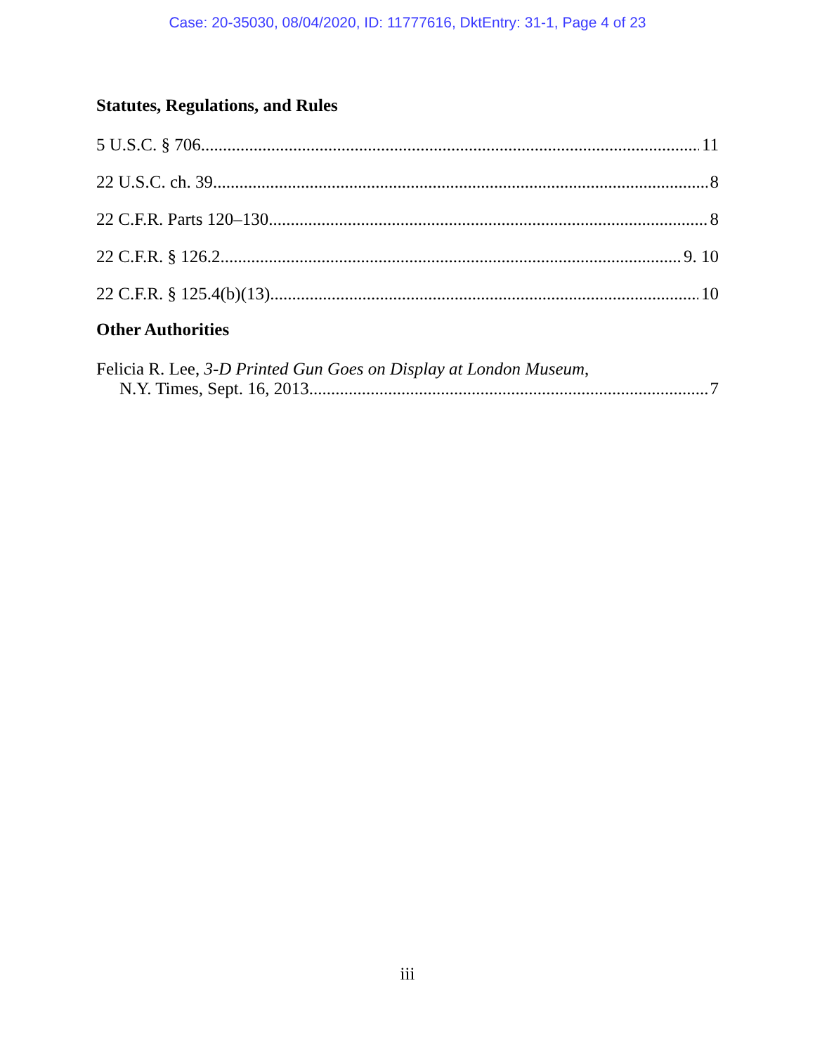Case: 20-35030, 08/04/2020, ID: 11777616, DktEntry: 31-1, Page 4 of 23
Statutes, Regulations, and Rules
5 U.S.C. § 706 11
22 U.S.C. ch. 39 8
22 C.F.R. Parts 120–130 8
22 C.F.R. § 126.2 9. 10
22 C.F.R. § 125.4(b)(13) 10
Other Authorities
Felicia R. Lee, 3-D Printed Gun Goes on Display at London Museum,
N.Y. Times, Sept. 16, 2013 7
iii